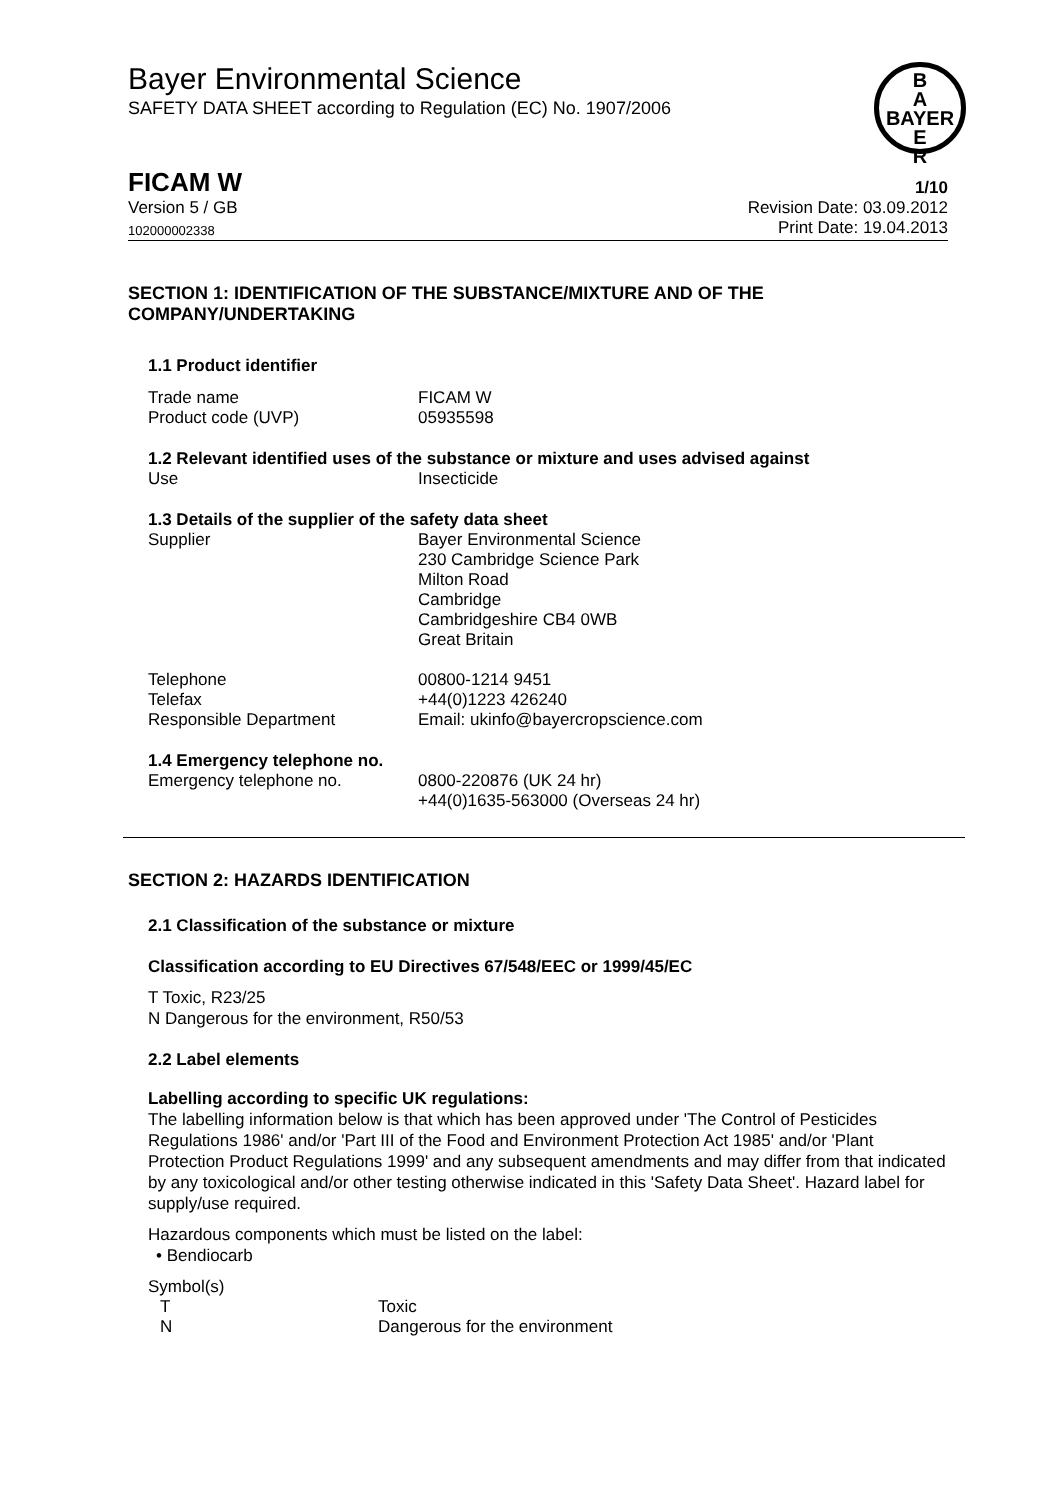Bayer Environmental Science
SAFETY DATA SHEET according to Regulation (EC) No. 1907/2006
B
A
BAYER
E
R
FICAM W 1/10
Version 5 / GB Revision Date: 03.09.2012
102000002338 Print Date: 19.04.2013
SECTION 1: IDENTIFICATION OF THE SUBSTANCE/MIXTURE AND OF THE COMPANY/UNDERTAKING
1.1 Product identifier
| Trade name | FICAM W |
| Product code (UVP) | 05935598 |
1.2 Relevant identified uses of the substance or mixture and uses advised against
| Use | Insecticide |
1.3 Details of the supplier of the safety data sheet
| Supplier | Bayer Environmental Science 230 Cambridge Science Park Milton Road Cambridge Cambridgeshire CB4 0WB Great Britain |
| Telephone | 00800-1214 9451 |
| Telefax | +44(0)1223 426240 |
| Responsible Department | Email: ukinfo@bayercropscience.com |
1.4 Emergency telephone no.
| Emergency telephone no. | 0800-220876 (UK 24 hr) +44(0)1635-563000 (Overseas 24 hr) |
SECTION 2: HAZARDS IDENTIFICATION
2.1 Classification of the substance or mixture
Classification according to EU Directives 67/548/EEC or 1999/45/EC
T Toxic, R23/25
N Dangerous for the environment, R50/53
2.2 Label elements
Labelling according to specific UK regulations:
The labelling information below is that which has been approved under 'The Control of Pesticides Regulations 1986' and/or 'Part III of the Food and Environment Protection Act 1985' and/or 'Plant Protection Product Regulations 1999' and any subsequent amendments and may differ from that indicated by any toxicological and/or other testing otherwise indicated in this 'Safety Data Sheet'. Hazard label for supply/use required.
Hazardous components which must be listed on the label:
• Bendiocarb
Symbol(s)
| T | Toxic |
| N | Dangerous for the environment |